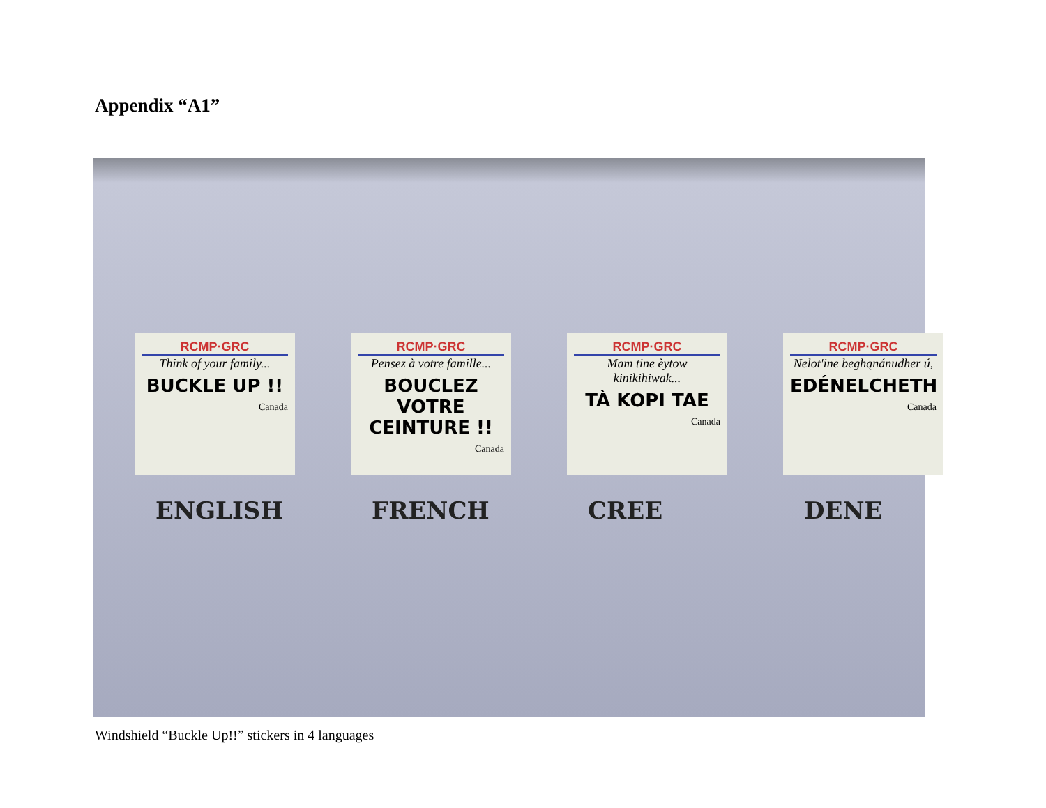Appendix “A1”
RCMP·GRC
Think of your family...
BUCKLE UP !!
Canada
RCMP·GRC
Pensez à votre famille...
BOUCLEZ VOTRE CEINTURE !!
Canada
RCMP·GRC
Mam tine èytow kinikihiwak...
TÀ KOPI TAE
Canada
RCMP·GRC
Nelot'ine beghąnánudher ú,
EDÉNELCHETH
Canada
ENGLISH FRENCH CREE DENE
Windshield “Buckle Up!!” stickers in 4 languages